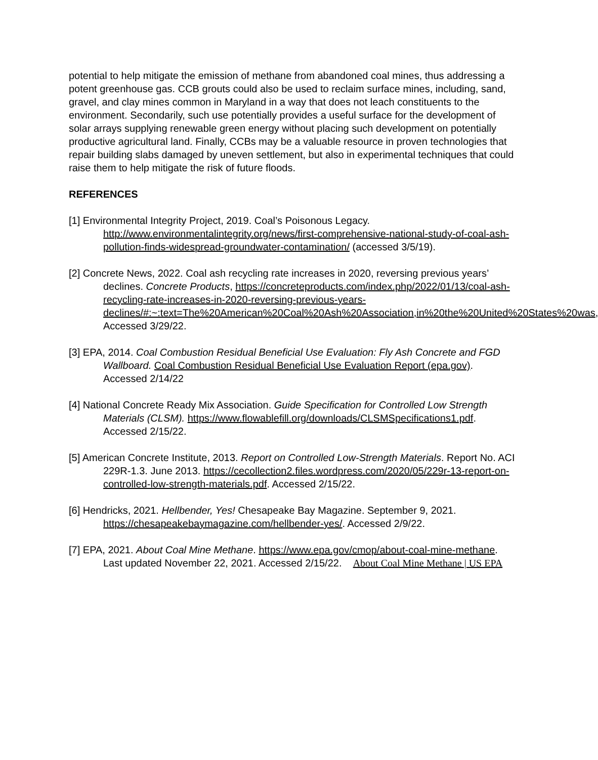potential to help mitigate the emission of methane from abandoned coal mines, thus addressing a potent greenhouse gas. CCB grouts could also be used to reclaim surface mines, including, sand, gravel, and clay mines common in Maryland in a way that does not leach constituents to the environment. Secondarily, such use potentially provides a useful surface for the development of solar arrays supplying renewable green energy without placing such development on potentially productive agricultural land. Finally, CCBs may be a valuable resource in proven technologies that repair building slabs damaged by uneven settlement, but also in experimental techniques that could raise them to help mitigate the risk of future floods.
REFERENCES
[1] Environmental Integrity Project, 2019. Coal’s Poisonous Legacy. http://www.environmentalintegrity.org/news/first-comprehensive-national-study-of-coal-ash-pollution-finds-widespread-groundwater-contamination/ (accessed 3/5/19).
[2] Concrete News, 2022. Coal ash recycling rate increases in 2020, reversing previous years’ declines. Concrete Products, https://concreteproducts.com/index.php/2022/01/13/coal-ash-recycling-rate-increases-in-2020-reversing-previous-years-declines/#:~:text=The%20American%20Coal%20Ash%20Association,in%20the%20United%20States%20was, Accessed 3/29/22.
[3] EPA, 2014. Coal Combustion Residual Beneficial Use Evaluation: Fly Ash Concrete and FGD Wallboard. Coal Combustion Residual Beneficial Use Evaluation Report (epa.gov). Accessed 2/14/22
[4] National Concrete Ready Mix Association. Guide Specification for Controlled Low Strength Materials (CLSM). https://www.flowablefill.org/downloads/CLSMSpecifications1.pdf. Accessed 2/15/22.
[5] American Concrete Institute, 2013. Report on Controlled Low-Strength Materials. Report No. ACI 229R-1.3. June 2013. https://cecollection2.files.wordpress.com/2020/05/229r-13-report-on-controlled-low-strength-materials.pdf. Accessed 2/15/22.
[6] Hendricks, 2021. Hellbender, Yes! Chesapeake Bay Magazine. September 9, 2021. https://chesapeakebaymagazine.com/hellbender-yes/. Accessed 2/9/22.
[7] EPA, 2021. About Coal Mine Methane. https://www.epa.gov/cmop/about-coal-mine-methane. Last updated November 22, 2021. Accessed 2/15/22. About Coal Mine Methane | US EPA